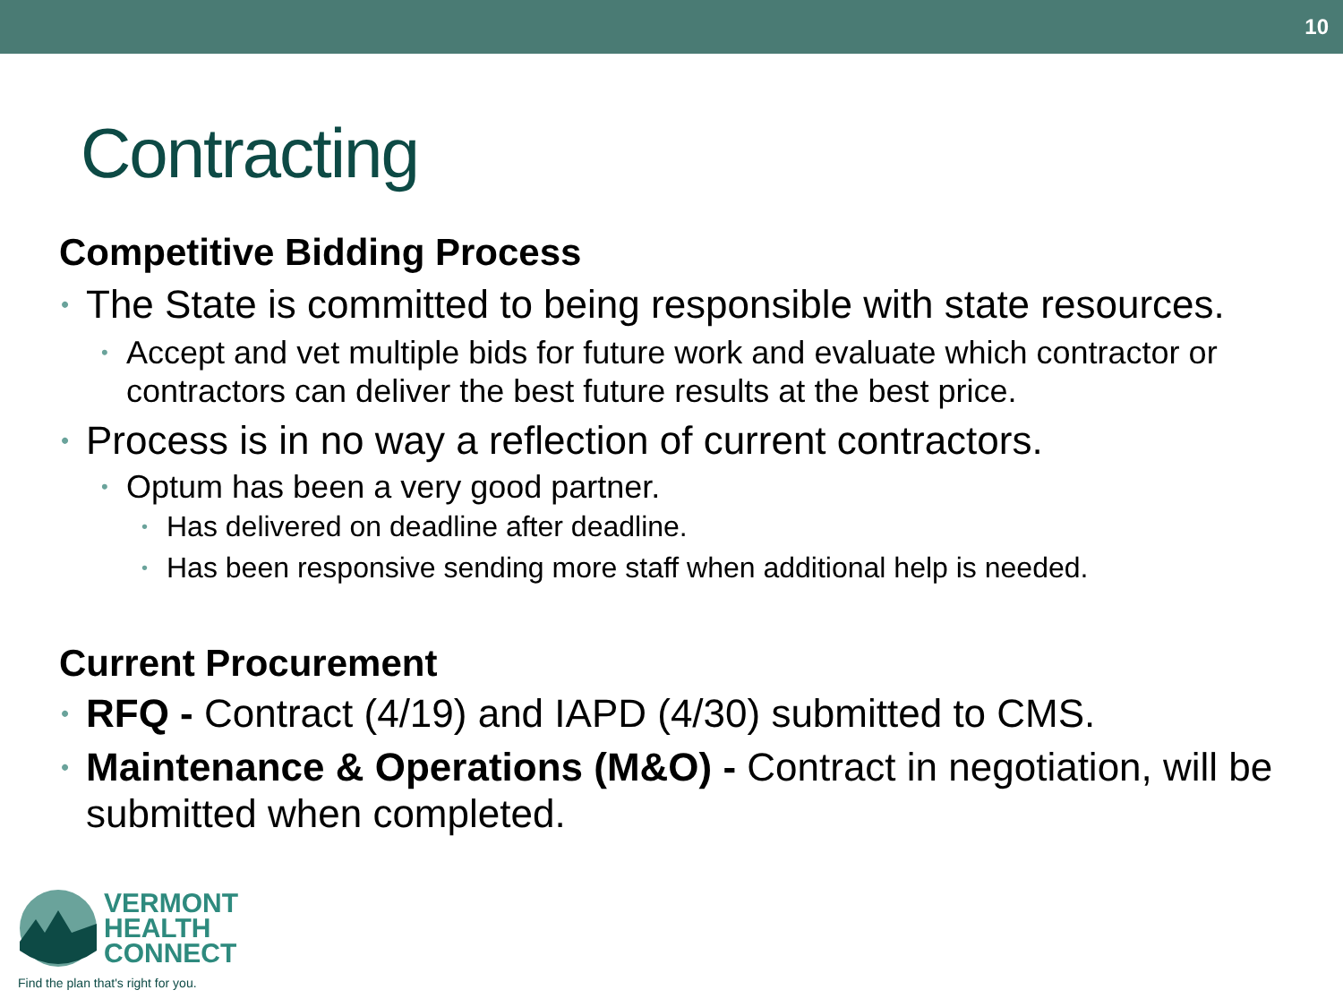10
Contracting
Competitive Bidding Process
• The State is committed to being responsible with state resources.
• Accept and vet multiple bids for future work and evaluate which contractor or contractors can deliver the best future results at the best price.
• Process is in no way a reflection of current contractors.
• Optum has been a very good partner.
• Has delivered on deadline after deadline.
• Has been responsive sending more staff when additional help is needed.
Current Procurement
• RFQ - Contract (4/19) and IAPD (4/30) submitted to CMS.
• Maintenance & Operations (M&O) - Contract in negotiation, will be submitted when completed.
VERMONT
HEALTH
CONNECT
Find the plan that's right for you.